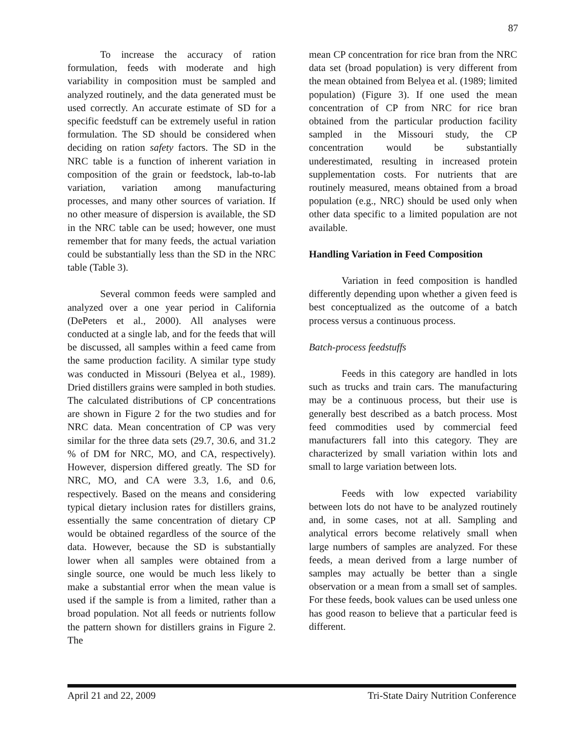87
To increase the accuracy of ration formulation, feeds with moderate and high variability in composition must be sampled and analyzed routinely, and the data generated must be used correctly. An accurate estimate of SD for a specific feedstuff can be extremely useful in ration formulation. The SD should be considered when deciding on ration safety factors. The SD in the NRC table is a function of inherent variation in composition of the grain or feedstock, lab-to-lab variation, variation among manufacturing processes, and many other sources of variation. If no other measure of dispersion is available, the SD in the NRC table can be used; however, one must remember that for many feeds, the actual variation could be substantially less than the SD in the NRC table (Table 3).
Several common feeds were sampled and analyzed over a one year period in California (DePeters et al., 2000). All analyses were conducted at a single lab, and for the feeds that will be discussed, all samples within a feed came from the same production facility. A similar type study was conducted in Missouri (Belyea et al., 1989). Dried distillers grains were sampled in both studies. The calculated distributions of CP concentrations are shown in Figure 2 for the two studies and for NRC data. Mean concentration of CP was very similar for the three data sets (29.7, 30.6, and 31.2 % of DM for NRC, MO, and CA, respectively). However, dispersion differed greatly. The SD for NRC, MO, and CA were 3.3, 1.6, and 0.6, respectively. Based on the means and considering typical dietary inclusion rates for distillers grains, essentially the same concentration of dietary CP would be obtained regardless of the source of the data. However, because the SD is substantially lower when all samples were obtained from a single source, one would be much less likely to make a substantial error when the mean value is used if the sample is from a limited, rather than a broad population. Not all feeds or nutrients follow the pattern shown for distillers grains in Figure 2. The
mean CP concentration for rice bran from the NRC data set (broad population) is very different from the mean obtained from Belyea et al. (1989; limited population) (Figure 3). If one used the mean concentration of CP from NRC for rice bran obtained from the particular production facility sampled in the Missouri study, the CP concentration would be substantially underestimated, resulting in increased protein supplementation costs. For nutrients that are routinely measured, means obtained from a broad population (e.g., NRC) should be used only when other data specific to a limited population are not available.
Handling Variation in Feed Composition
Variation in feed composition is handled differently depending upon whether a given feed is best conceptualized as the outcome of a batch process versus a continuous process.
Batch-process feedstuffs
Feeds in this category are handled in lots such as trucks and train cars. The manufacturing may be a continuous process, but their use is generally best described as a batch process. Most feed commodities used by commercial feed manufacturers fall into this category. They are characterized by small variation within lots and small to large variation between lots.
Feeds with low expected variability between lots do not have to be analyzed routinely and, in some cases, not at all. Sampling and analytical errors become relatively small when large numbers of samples are analyzed. For these feeds, a mean derived from a large number of samples may actually be better than a single observation or a mean from a small set of samples. For these feeds, book values can be used unless one has good reason to believe that a particular feed is different.
April 21 and 22, 2009 Tri-State Dairy Nutrition Conference